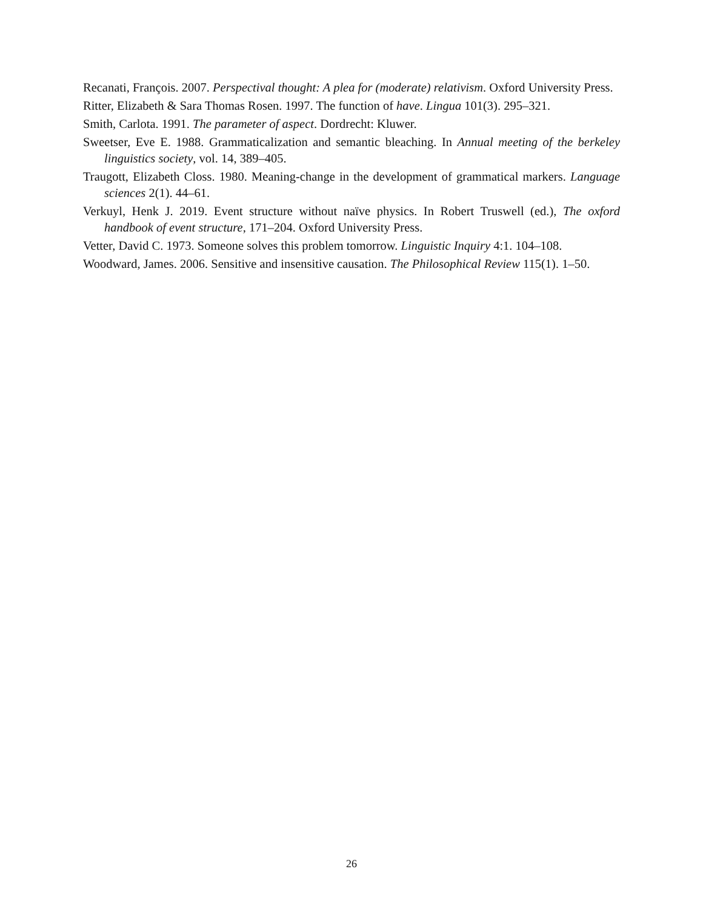Recanati, François. 2007. Perspectival thought: A plea for (moderate) relativism. Oxford University Press.
Ritter, Elizabeth & Sara Thomas Rosen. 1997. The function of have. Lingua 101(3). 295–321.
Smith, Carlota. 1991. The parameter of aspect. Dordrecht: Kluwer.
Sweetser, Eve E. 1988. Grammaticalization and semantic bleaching. In Annual meeting of the berkeley linguistics society, vol. 14, 389–405.
Traugott, Elizabeth Closs. 1980. Meaning-change in the development of grammatical markers. Language sciences 2(1). 44–61.
Verkuyl, Henk J. 2019. Event structure without naïve physics. In Robert Truswell (ed.), The oxford handbook of event structure, 171–204. Oxford University Press.
Vetter, David C. 1973. Someone solves this problem tomorrow. Linguistic Inquiry 4:1. 104–108.
Woodward, James. 2006. Sensitive and insensitive causation. The Philosophical Review 115(1). 1–50.
26